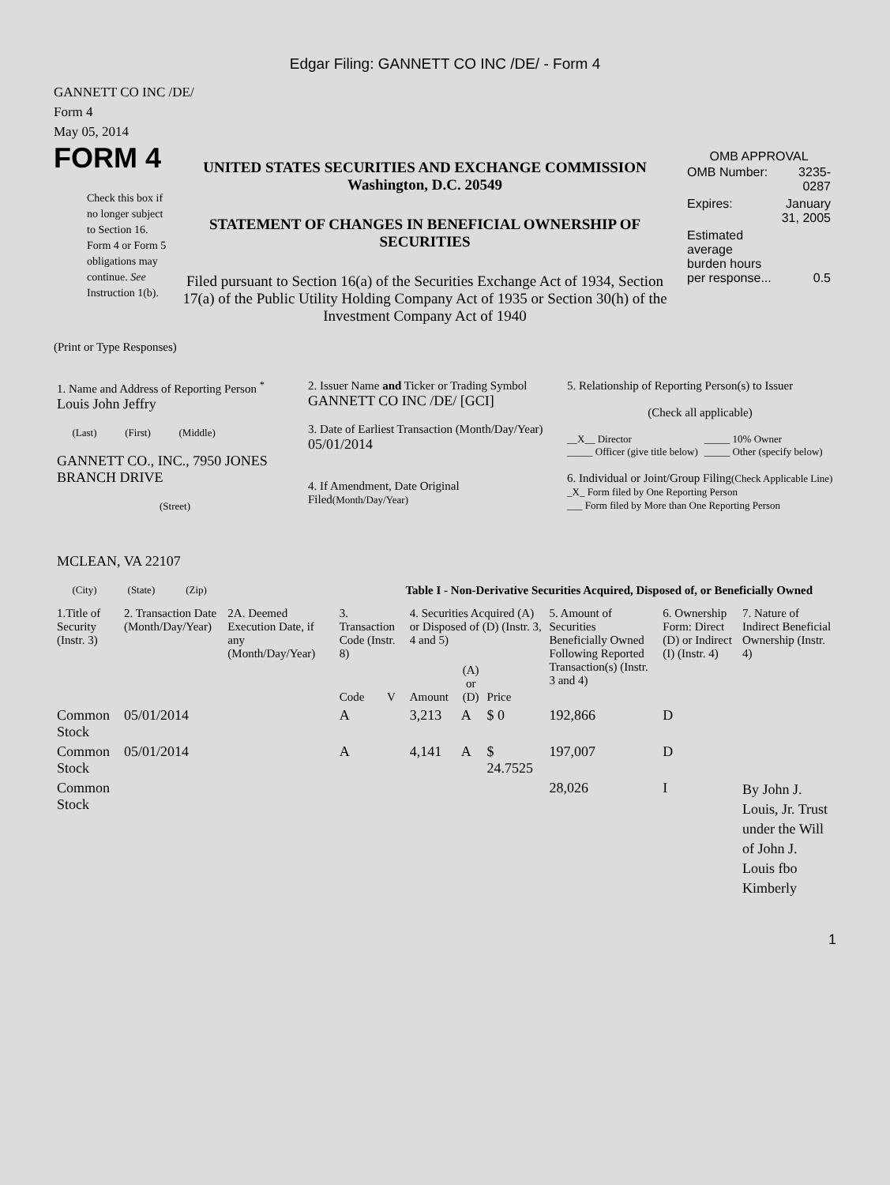Edgar Filing: GANNETT CO INC /DE/ - Form 4
GANNETT CO INC /DE/
Form 4
May 05, 2014
FORM 4
Check this box if no longer subject to Section 16. Form 4 or Form 5 obligations may continue. See Instruction 1(b).
UNITED STATES SECURITIES AND EXCHANGE COMMISSION
Washington, D.C. 20549
STATEMENT OF CHANGES IN BENEFICIAL OWNERSHIP OF SECURITIES
Filed pursuant to Section 16(a) of the Securities Exchange Act of 1934, Section 17(a) of the Public Utility Holding Company Act of 1935 or Section 30(h) of the Investment Company Act of 1940
OMB APPROVAL
| OMB Number: | 3235-0287 |
| Expires: | January 31, 2005 |
| Estimated average burden hours per response... | 0.5 |
(Print or Type Responses)
| 1. Name and Address of Reporting Person <sup>*</sup> Louis John Jeffry (Last) (First) (Middle) GANNETT CO., INC., 7950 JONES BRANCH DRIVE (Street) MCLEAN, VA 22107 (City) (State) (Zip) | 2. Issuer Name and Ticker or Trading Symbol GANNETT CO INC /DE/ [GCI] 3. Date of Earliest Transaction (Month/Day/Year) 05/01/2014 4. If Amendment, Date Original Filed (Month/Day/Year) | 5. Relationship of Reporting Person(s) to Issuer (Check all applicable) / __X__ Director _____ Officer (give title below) / _____ 10% Owner _____ Other (specify below) / 6. Individual or Joint/Group Filing (Check Applicable Line) _X_ Form filed by One Reporting Person ___ Form filed by More than One Reporting Person |
Table I - Non-Derivative Securities Acquired, Disposed of, or Beneficially Owned
| 1.Title of Security (Instr. 3) | 2. Transaction Date (Month/Day/Year) | 2A. Deemed Execution Date, if any (Month/Day/Year) | 3. Transaction Code (Instr. 8) | | 4. Securities Acquired (A) or Disposed of (D) (Instr. 3, 4 and 5) | | | 5. Amount of Securities Beneficially Owned Following Reported Transaction(s) (Instr. 3 and 4) | 6. Ownership Form: Direct (D) or Indirect (I) (Instr. 4) | 7. Nature of Indirect Beneficial Ownership (Instr. 4) |
| --- | --- | --- | --- | --- | --- | --- | --- | --- | --- | --- |
| | | | Code | V | Amount | (A) or (D) | Price | | | |
| Common Stock | 05/01/2014 | | A | | 3,213 | A | $ 0 | 192,866 | D | |
| Common Stock | 05/01/2014 | | A | | 4,141 | A | $ 24.7525 | 197,007 | D | |
| Common Stock | | | | | | | | 28,026 | I | By John J. Louis, Jr. Trust under the Will of John J. Louis fbo Kimberly |
1